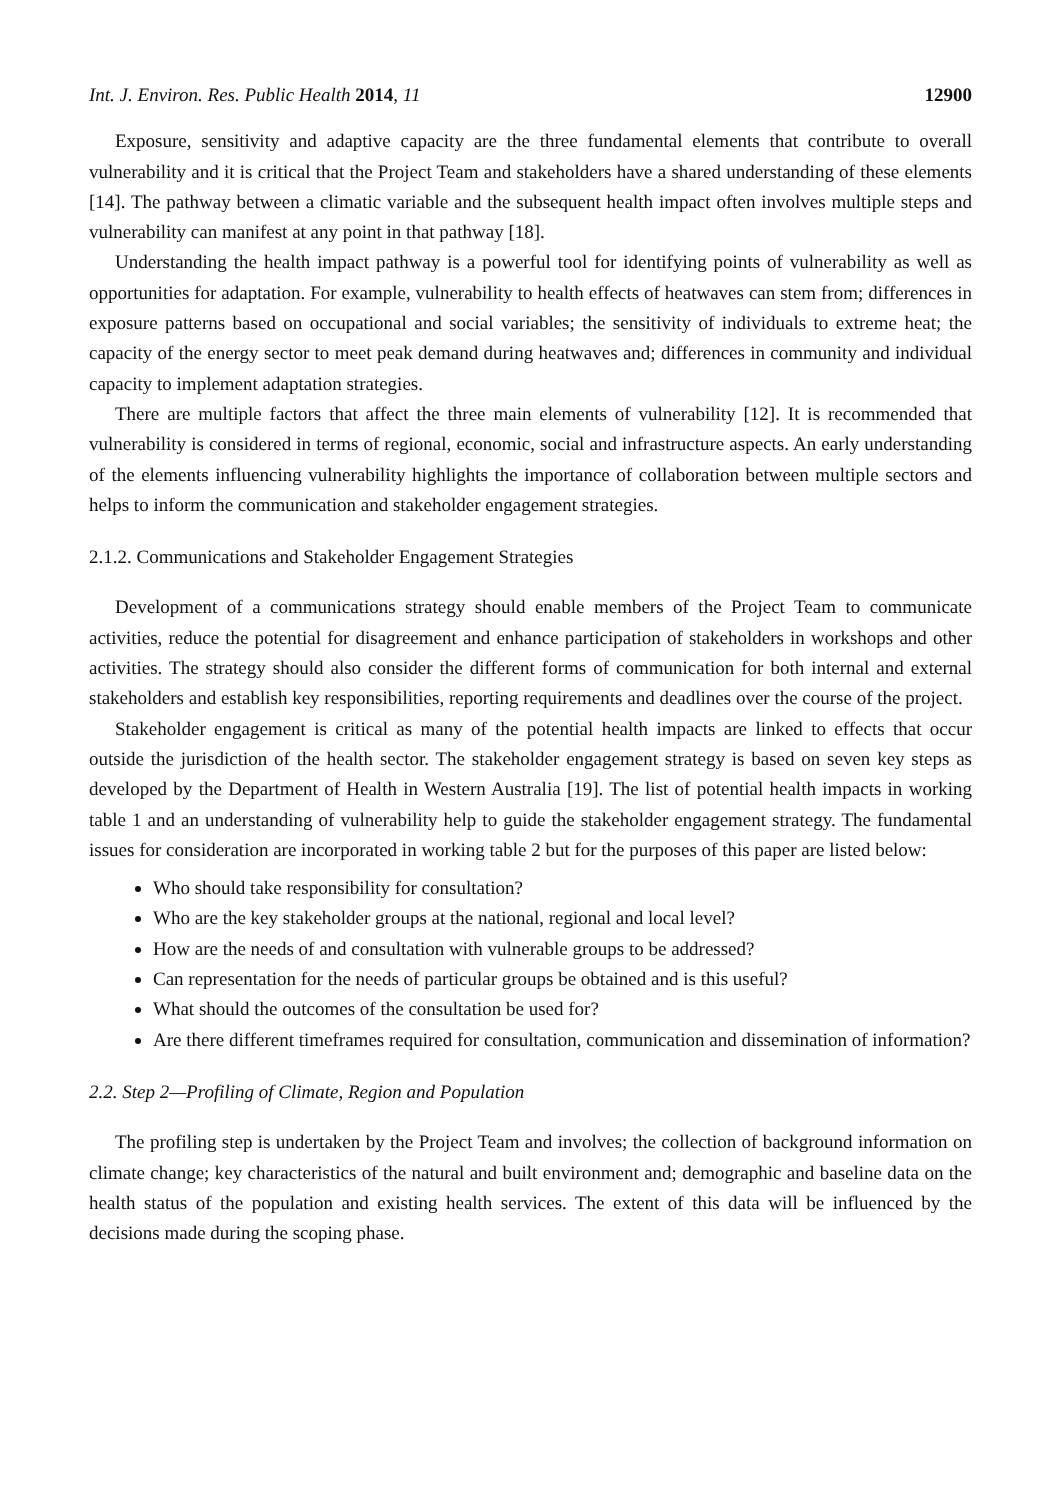Int. J. Environ. Res. Public Health 2014, 11 12900
Exposure, sensitivity and adaptive capacity are the three fundamental elements that contribute to overall vulnerability and it is critical that the Project Team and stakeholders have a shared understanding of these elements [14]. The pathway between a climatic variable and the subsequent health impact often involves multiple steps and vulnerability can manifest at any point in that pathway [18].
Understanding the health impact pathway is a powerful tool for identifying points of vulnerability as well as opportunities for adaptation. For example, vulnerability to health effects of heatwaves can stem from; differences in exposure patterns based on occupational and social variables; the sensitivity of individuals to extreme heat; the capacity of the energy sector to meet peak demand during heatwaves and; differences in community and individual capacity to implement adaptation strategies.
There are multiple factors that affect the three main elements of vulnerability [12]. It is recommended that vulnerability is considered in terms of regional, economic, social and infrastructure aspects. An early understanding of the elements influencing vulnerability highlights the importance of collaboration between multiple sectors and helps to inform the communication and stakeholder engagement strategies.
2.1.2. Communications and Stakeholder Engagement Strategies
Development of a communications strategy should enable members of the Project Team to communicate activities, reduce the potential for disagreement and enhance participation of stakeholders in workshops and other activities. The strategy should also consider the different forms of communication for both internal and external stakeholders and establish key responsibilities, reporting requirements and deadlines over the course of the project.
Stakeholder engagement is critical as many of the potential health impacts are linked to effects that occur outside the jurisdiction of the health sector. The stakeholder engagement strategy is based on seven key steps as developed by the Department of Health in Western Australia [19]. The list of potential health impacts in working table 1 and an understanding of vulnerability help to guide the stakeholder engagement strategy. The fundamental issues for consideration are incorporated in working table 2 but for the purposes of this paper are listed below:
Who should take responsibility for consultation?
Who are the key stakeholder groups at the national, regional and local level?
How are the needs of and consultation with vulnerable groups to be addressed?
Can representation for the needs of particular groups be obtained and is this useful?
What should the outcomes of the consultation be used for?
Are there different timeframes required for consultation, communication and dissemination of information?
2.2. Step 2—Profiling of Climate, Region and Population
The profiling step is undertaken by the Project Team and involves; the collection of background information on climate change; key characteristics of the natural and built environment and; demographic and baseline data on the health status of the population and existing health services. The extent of this data will be influenced by the decisions made during the scoping phase.